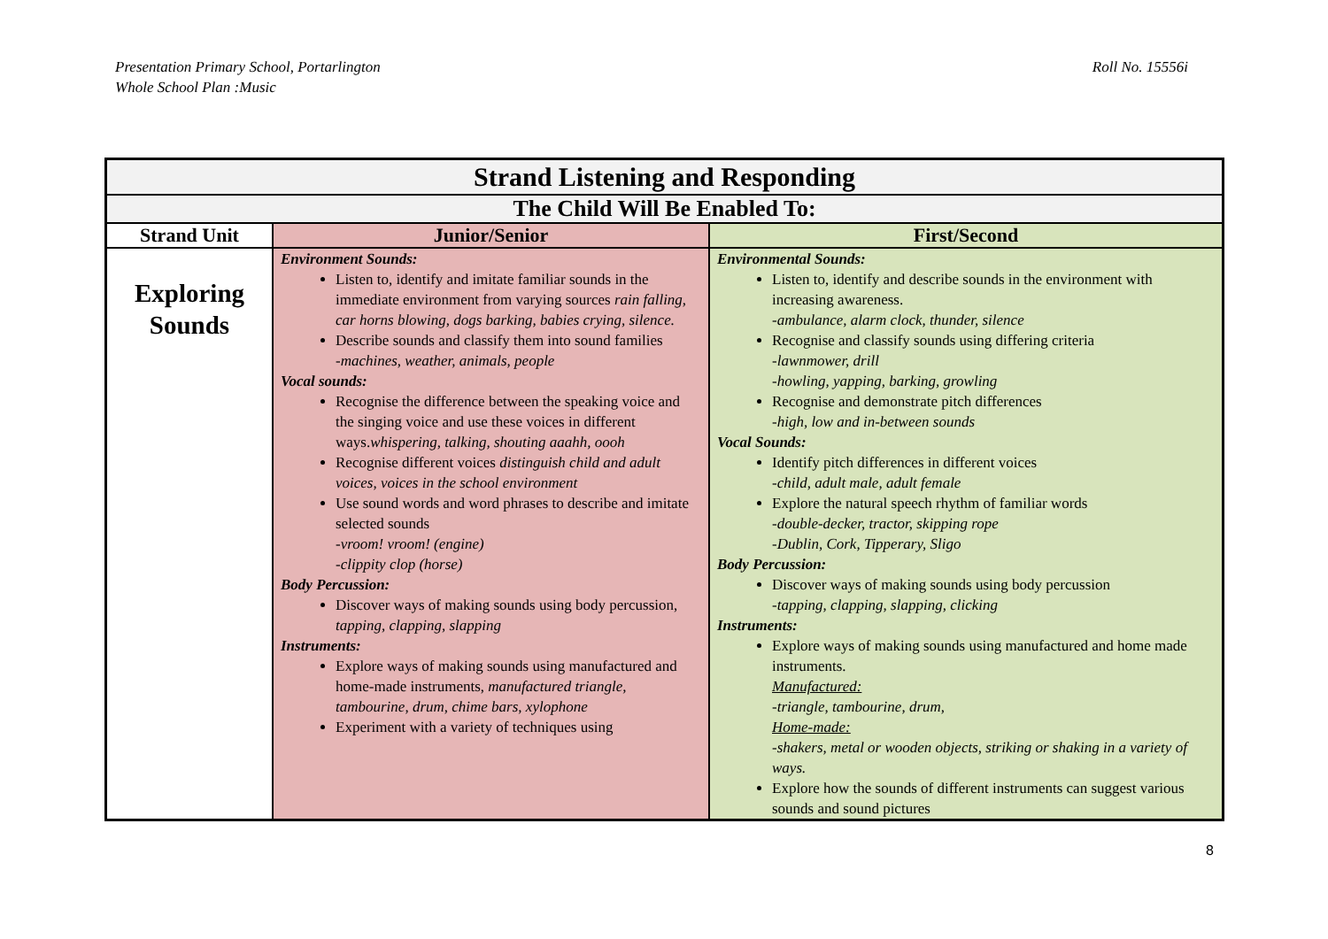Presentation Primary School, Portarlington
Whole School Plan :Music
Roll No. 15556i
| Strand Listening and Responding | | |
| --- | --- | --- |
| The Child Will Be Enabled To: | | |
| Strand Unit | Junior/Senior | First/Second |
| Exploring Sounds | Environment Sounds: Listen to, identify and imitate familiar sounds in the immediate environment from varying sources rain falling, car horns blowing, dogs barking, babies crying, silence. Describe sounds and classify them into sound families -machines, weather, animals, people Vocal sounds: Recognise the difference between the speaking voice and the singing voice and use these voices in different ways. whispering, talking, shouting aaahh, oooh Recognise different voices distinguish child and adult voices, voices in the school environment Use sound words and word phrases to describe and imitate selected sounds -vroom! vroom! (engine) -clippity clop (horse) Body Percussion: Discover ways of making sounds using body percussion, tapping, clapping, slapping Instruments: Explore ways of making sounds using manufactured and home-made instruments, manufactured triangle, tambourine, drum, chime bars, xylophone Experiment with a variety of techniques using | Environmental Sounds: Listen to, identify and describe sounds in the environment with increasing awareness. -ambulance, alarm clock, thunder, silence Recognise and classify sounds using differing criteria -lawnmower, drill -howling, yapping, barking, growling Recognise and demonstrate pitch differences -high, low and in-between sounds Vocal Sounds: Identify pitch differences in different voices -child, adult male, adult female Explore the natural speech rhythm of familiar words -double-decker, tractor, skipping rope -Dublin, Cork, Tipperary, Sligo Body Percussion: Discover ways of making sounds using body percussion -tapping, clapping, slapping, clicking Instruments: Explore ways of making sounds using manufactured and home made instruments. Manufactured: -triangle, tambourine, drum, Home-made: -shakers, metal or wooden objects, striking or shaking in a variety of ways. Explore how the sounds of different instruments can suggest various sounds and sound pictures |
8